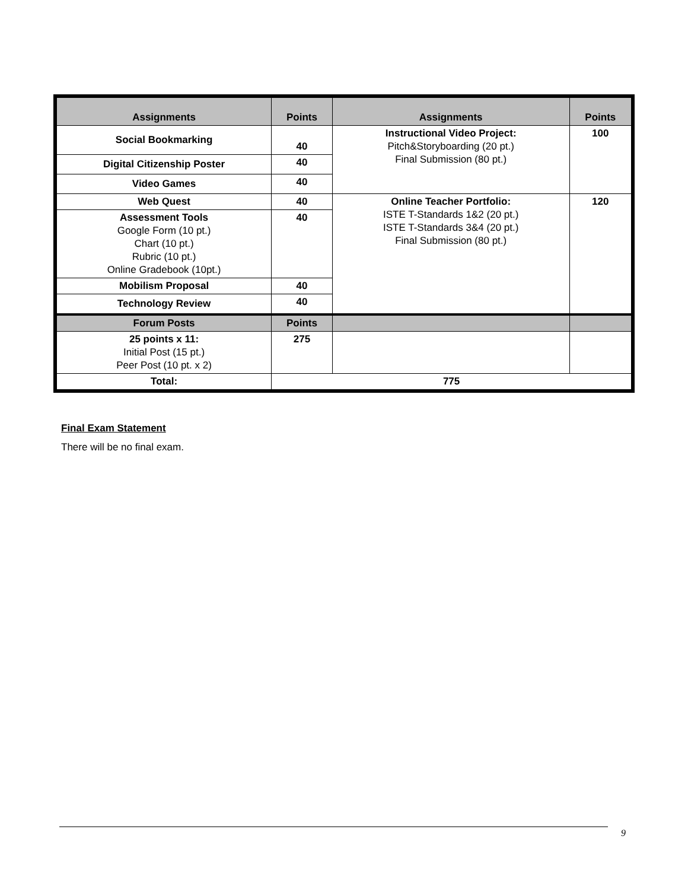| Assignments | Points | Assignments | Points |
| --- | --- | --- | --- |
| Social Bookmarking | 40 | Instructional Video Project: Pitch&Storyboarding (20 pt.) Final Submission (80 pt.) | 100 |
| Digital Citizenship Poster | 40 | | |
| Video Games | 40 | | |
| Web Quest | 40 | Online Teacher Portfolio: ISTE T-Standards 1&2 (20 pt.) ISTE T-Standards 3&4 (20 pt.) Final Submission (80 pt.) | 120 |
| Assessment Tools Google Form (10 pt.) Chart (10 pt.) Rubric (10 pt.) Online Gradebook (10pt.) | 40 | | |
| Mobilism Proposal | 40 | | |
| Technology Review | 40 | | |
| Forum Posts | Points | | |
| 25 points x 11: Initial Post (15 pt.) Peer Post (10 pt. x 2) | 275 | | |
| Total: | 775 | | |
Final Exam Statement
There will be no final exam.
9